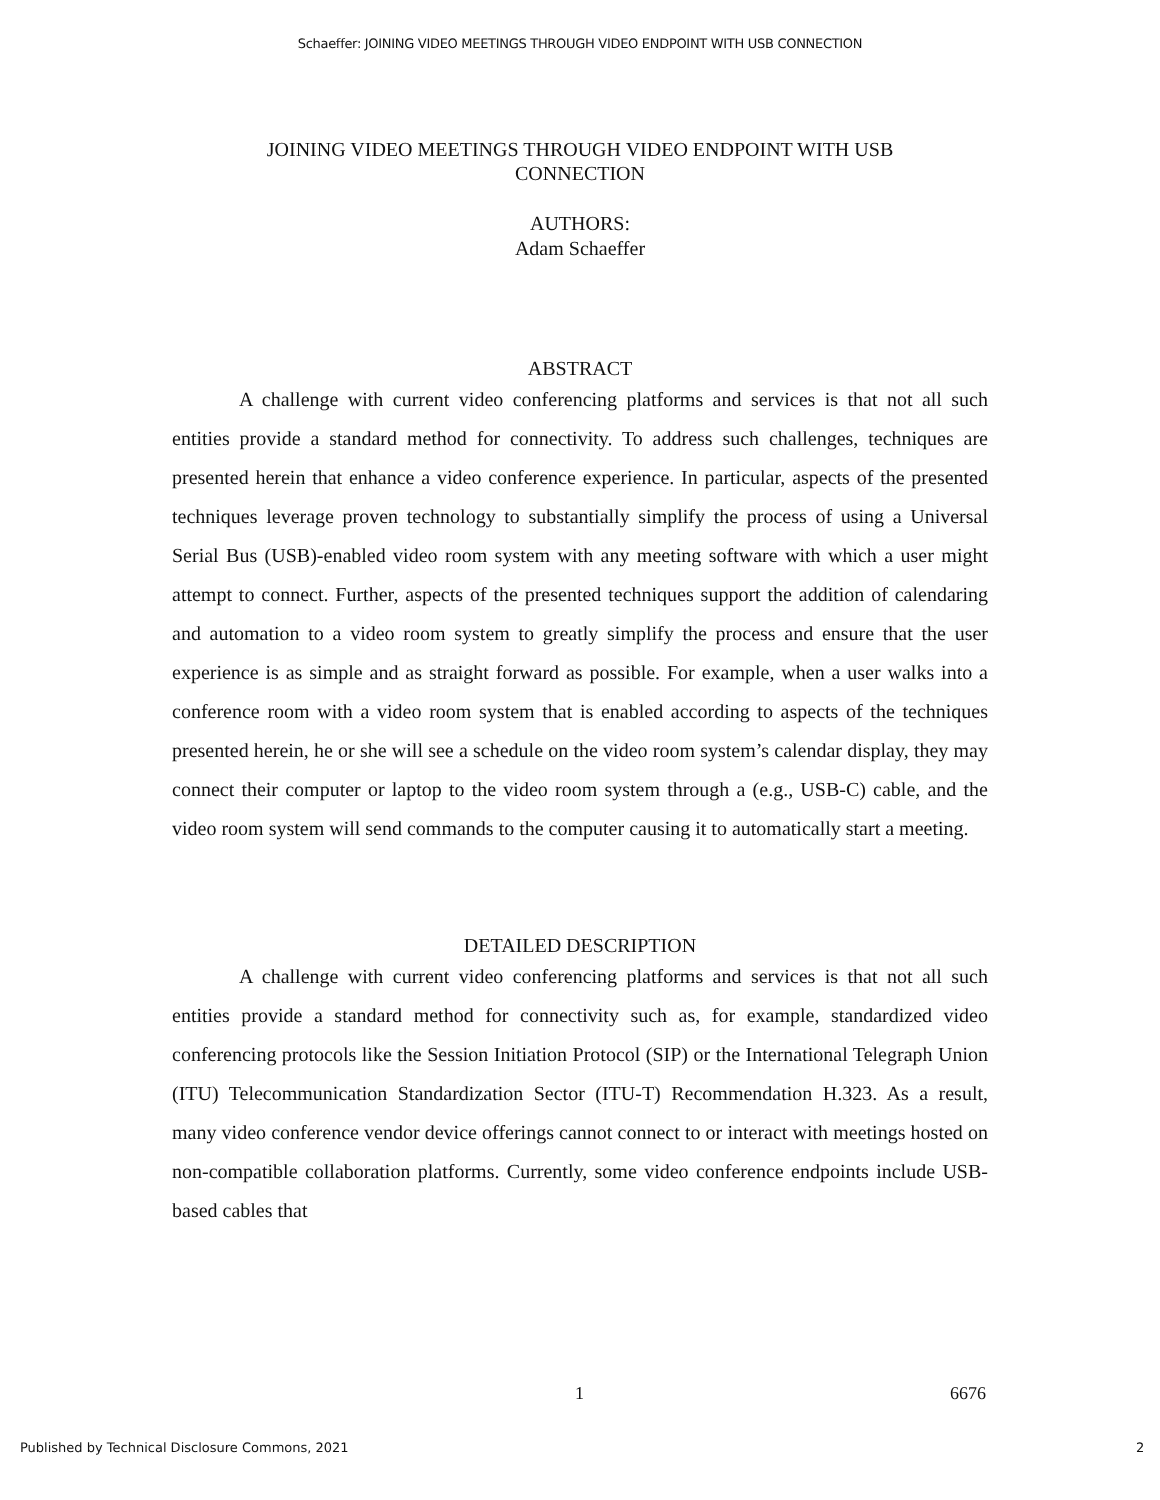Schaeffer: JOINING VIDEO MEETINGS THROUGH VIDEO ENDPOINT WITH USB CONNECTION
JOINING VIDEO MEETINGS THROUGH VIDEO ENDPOINT WITH USB
CONNECTION
AUTHORS:
Adam Schaeffer
ABSTRACT
A challenge with current video conferencing platforms and services is that not all such entities provide a standard method for connectivity. To address such challenges, techniques are presented herein that enhance a video conference experience. In particular, aspects of the presented techniques leverage proven technology to substantially simplify the process of using a Universal Serial Bus (USB)-enabled video room system with any meeting software with which a user might attempt to connect. Further, aspects of the presented techniques support the addition of calendaring and automation to a video room system to greatly simplify the process and ensure that the user experience is as simple and as straight forward as possible. For example, when a user walks into a conference room with a video room system that is enabled according to aspects of the techniques presented herein, he or she will see a schedule on the video room system’s calendar display, they may connect their computer or laptop to the video room system through a (e.g., USB-C) cable, and the video room system will send commands to the computer causing it to automatically start a meeting.
DETAILED DESCRIPTION
A challenge with current video conferencing platforms and services is that not all such entities provide a standard method for connectivity such as, for example, standardized video conferencing protocols like the Session Initiation Protocol (SIP) or the International Telegraph Union (ITU) Telecommunication Standardization Sector (ITU-T) Recommendation H.323. As a result, many video conference vendor device offerings cannot connect to or interact with meetings hosted on non-compatible collaboration platforms. Currently, some video conference endpoints include USB-based cables that
1 6676
Published by Technical Disclosure Commons, 2021 2